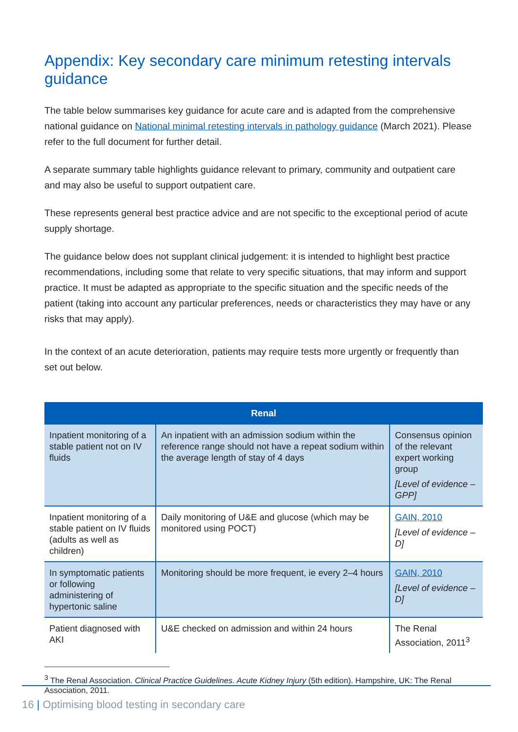Appendix: Key secondary care minimum retesting intervals guidance
The table below summarises key guidance for acute care and is adapted from the comprehensive national guidance on National minimal retesting intervals in pathology guidance (March 2021). Please refer to the full document for further detail.
A separate summary table highlights guidance relevant to primary, community and outpatient care and may also be useful to support outpatient care.
These represents general best practice advice and are not specific to the exceptional period of acute supply shortage.
The guidance below does not supplant clinical judgement: it is intended to highlight best practice recommendations, including some that relate to very specific situations, that may inform and support practice. It must be adapted as appropriate to the specific situation and the specific needs of the patient (taking into account any particular preferences, needs or characteristics they may have or any risks that may apply).
In the context of an acute deterioration, patients may require tests more urgently or frequently than set out below.
| Renal | | |
| --- | --- | --- |
| Inpatient monitoring of a stable patient not on IV fluids | An inpatient with an admission sodium within the reference range should not have a repeat sodium within the average length of stay of 4 days | Consensus opinion of the relevant expert working group [Level of evidence – GPP] |
| Inpatient monitoring of a stable patient on IV fluids (adults as well as children) | Daily monitoring of U&E and glucose (which may be monitored using POCT) | GAIN, 2010 [Level of evidence – D] |
| In symptomatic patients or following administering of hypertonic saline | Monitoring should be more frequent, ie every 2–4 hours | GAIN, 2010 [Level of evidence – D] |
| Patient diagnosed with AKI | U&E checked on admission and within 24 hours | The Renal Association, 2011<sup>3</sup> |
<sup>3</sup> The Renal Association. Clinical Practice Guidelines. Acute Kidney Injury (5th edition). Hampshire, UK: The Renal Association, 2011.
16 | Optimising blood testing in secondary care